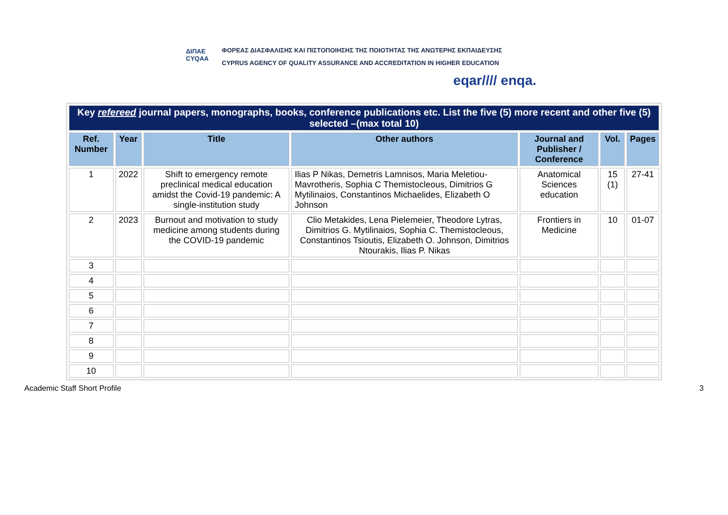ΔΙΠΑΕ
CYQAA
ΦΟΡΕΑΣ ΔΙΑΣΦΑΛΙΣΗΣ ΚΑΙ ΠΙΣΤΟΠΟΙΗΣΗΣ ΤΗΣ ΠΟΙΟΤΗΤΑΣ ΤΗΣ ΑΝΩΤΕΡΗΣ ΕΚΠΑΙΔΕΥΣΗΣ
CYPRUS AGENCY OF QUALITY ASSURANCE AND ACCREDITATION IN HIGHER EDUCATION
eqar//// enqa.
| Key refereed journal papers, monographs, books, conference publications etc. List the five (5) more recent and other five (5) selected –(max total 10) | | | | | | |
| Ref. Number | Year | Title | Other authors | Journal and Publisher / Conference | Vol. | Pages |
| 1 | 2022 | Shift to emergency remote preclinical medical education amidst the Covid-19 pandemic: A single-institution study | Ilias P Nikas, Demetris Lamnisos, Maria Meletiou-Mavrotheris, Sophia C Themistocleous, Dimitrios G Mytilinaios, Constantinos Michaelides, Elizabeth O Johnson | Anatomical Sciences education | 15 (1) | 27-41 |
| 2 | 2023 | Burnout and motivation to study medicine among students during the COVID-19 pandemic | Clio Metakides, Lena Pielemeier, Theodore Lytras, Dimitrios G. Mytilinaios, Sophia C. Themistocleous, Constantinos Tsioutis, Elizabeth O. Johnson, Dimitrios Ntourakis, Ilias P. Nikas | Frontiers in Medicine | 10 | 01-07 |
| 3 | | | | | | |
| 4 | | | | | | |
| 5 | | | | | | |
| 6 | | | | | | |
| 7 | | | | | | |
| 8 | | | | | | |
| 9 | | | | | | |
| 10 | | | | | | |
Academic Staff Short Profile 3